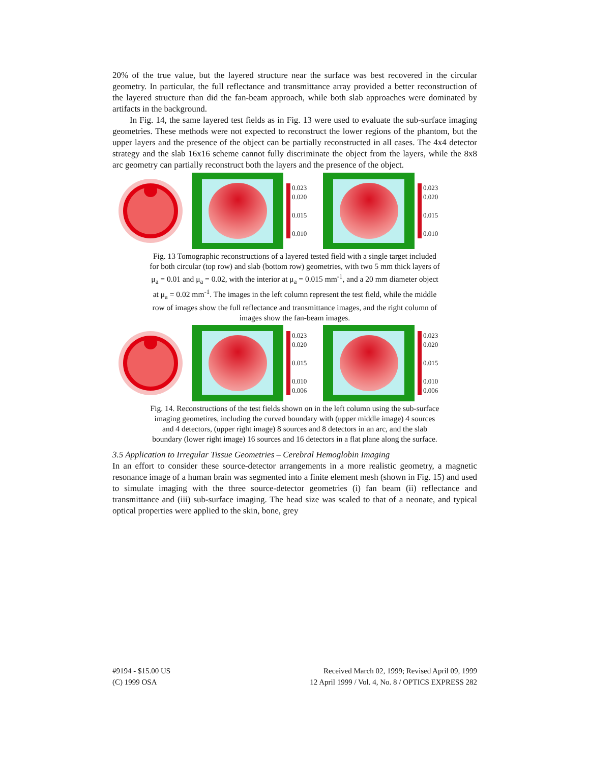20% of the true value, but the layered structure near the surface was best recovered in the circular geometry. In particular, the full reflectance and transmittance array provided a better reconstruction of the layered structure than did the fan-beam approach, while both slab approaches were dominated by artifacts in the background.
In Fig. 14, the same layered test fields as in Fig. 13 were used to evaluate the sub-surface imaging geometries. These methods were not expected to reconstruct the lower regions of the phantom, but the upper layers and the presence of the object can be partially reconstructed in all cases. The 4x4 detector strategy and the slab 16x16 scheme cannot fully discriminate the object from the layers, while the 8x8 arc geometry can partially reconstruct both the layers and the presence of the object.
0.023
0.020
0.015
0.010
0.023
0.020
0.015
0.010
Fig. 13 Tomographic reconstructions of a layered tested field with a single target included for both circular (top row) and slab (bottom row) geometries, with two 5 mm thick layers of μ<sub>a</sub> = 0.01 and μ<sub>a</sub> = 0.02, with the interior at μ<sub>a</sub> = 0.015 mm<sup>-1</sup>, and a 20 mm diameter object at μ<sub>a</sub> = 0.02 mm<sup>-1</sup>. The images in the left column represent the test field, while the middle row of images show the full reflectance and transmittance images, and the right column of images show the fan-beam images.
0.023
0.020
0.015
0.010
0.006
0.023
0.020
0.015
0.010
0.006
Fig. 14. Reconstructions of the test fields shown on in the left column using the sub-surface imaging geometires, including the curved boundary with (upper middle image) 4 sources and 4 detectors, (upper right image) 8 sources and 8 detectors in an arc, and the slab boundary (lower right image) 16 sources and 16 detectors in a flat plane along the surface.
3.5 Application to Irregular Tissue Geometries – Cerebral Hemoglobin Imaging
In an effort to consider these source-detector arrangements in a more realistic geometry, a magnetic resonance image of a human brain was segmented into a finite element mesh (shown in Fig. 15) and used to simulate imaging with the three source-detector geometries (i) fan beam (ii) reflectance and transmittance and (iii) sub-surface imaging. The head size was scaled to that of a neonate, and typical optical properties were applied to the skin, bone, grey
#9194 - $15.00 US
(C) 1999 OSA
Received March 02, 1999; Revised April 09, 1999
12 April 1999 / Vol. 4, No. 8 / OPTICS EXPRESS 282